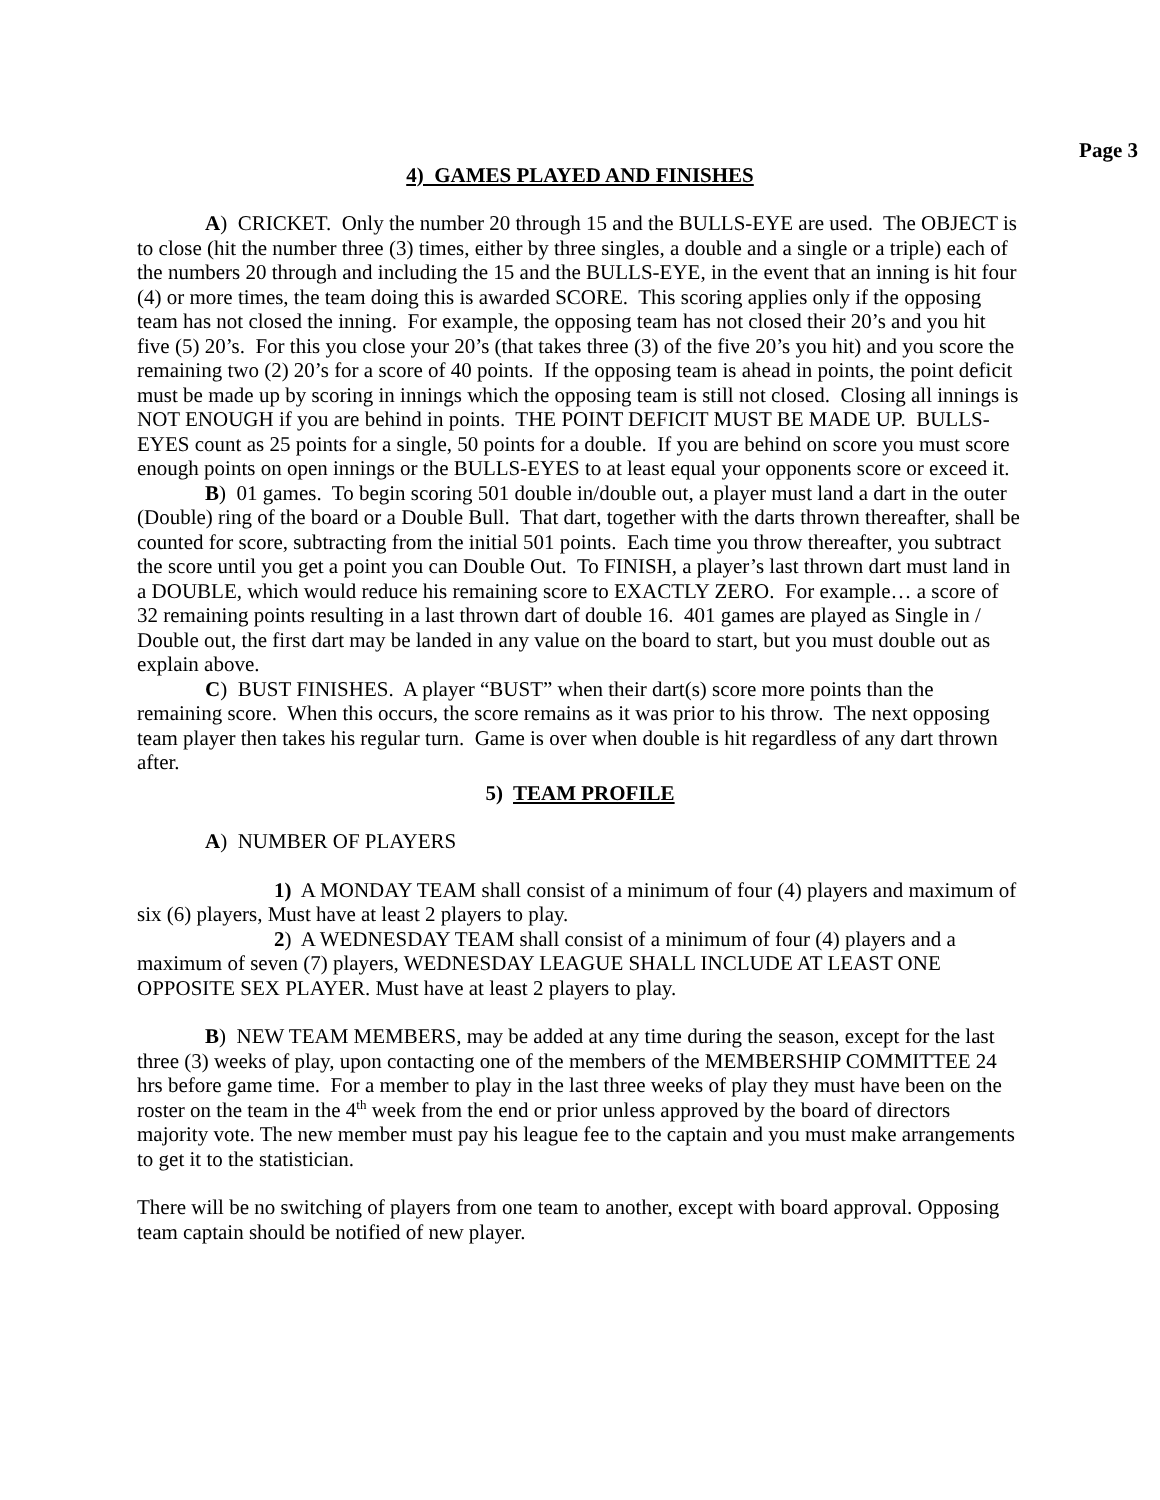Page 3
4) GAMES PLAYED AND FINISHES
A) CRICKET. Only the number 20 through 15 and the BULLS-EYE are used. The OBJECT is to close (hit the number three (3) times, either by three singles, a double and a single or a triple) each of the numbers 20 through and including the 15 and the BULLS-EYE, in the event that an inning is hit four (4) or more times, the team doing this is awarded SCORE. This scoring applies only if the opposing team has not closed the inning. For example, the opposing team has not closed their 20’s and you hit five (5) 20’s. For this you close your 20’s (that takes three (3) of the five 20’s you hit) and you score the remaining two (2) 20’s for a score of 40 points. If the opposing team is ahead in points, the point deficit must be made up by scoring in innings which the opposing team is still not closed. Closing all innings is NOT ENOUGH if you are behind in points. THE POINT DEFICIT MUST BE MADE UP. BULLS-EYES count as 25 points for a single, 50 points for a double. If you are behind on score you must score enough points on open innings or the BULLS-EYES to at least equal your opponents score or exceed it.
B) 01 games. To begin scoring 501 double in/double out, a player must land a dart in the outer (Double) ring of the board or a Double Bull. That dart, together with the darts thrown thereafter, shall be counted for score, subtracting from the initial 501 points. Each time you throw thereafter, you subtract the score until you get a point you can Double Out. To FINISH, a player’s last thrown dart must land in a DOUBLE, which would reduce his remaining score to EXACTLY ZERO. For example… a score of 32 remaining points resulting in a last thrown dart of double 16. 401 games are played as Single in / Double out, the first dart may be landed in any value on the board to start, but you must double out as explain above.
C) BUST FINISHES. A player “BUST” when their dart(s) score more points than the remaining score. When this occurs, the score remains as it was prior to his throw. The next opposing team player then takes his regular turn. Game is over when double is hit regardless of any dart thrown after.
5) TEAM PROFILE
A) NUMBER OF PLAYERS
1) A MONDAY TEAM shall consist of a minimum of four (4) players and maximum of six (6) players, Must have at least 2 players to play.
2) A WEDNESDAY TEAM shall consist of a minimum of four (4) players and a maximum of seven (7) players, WEDNESDAY LEAGUE SHALL INCLUDE AT LEAST ONE OPPOSITE SEX PLAYER. Must have at least 2 players to play.
B) NEW TEAM MEMBERS, may be added at any time during the season, except for the last three (3) weeks of play, upon contacting one of the members of the MEMBERSHIP COMMITTEE 24 hrs before game time. For a member to play in the last three weeks of play they must have been on the roster on the team in the 4<sup>th</sup> week from the end or prior unless approved by the board of directors majority vote. The new member must pay his league fee to the captain and you must make arrangements to get it to the statistician.
There will be no switching of players from one team to another, except with board approval. Opposing team captain should be notified of new player.